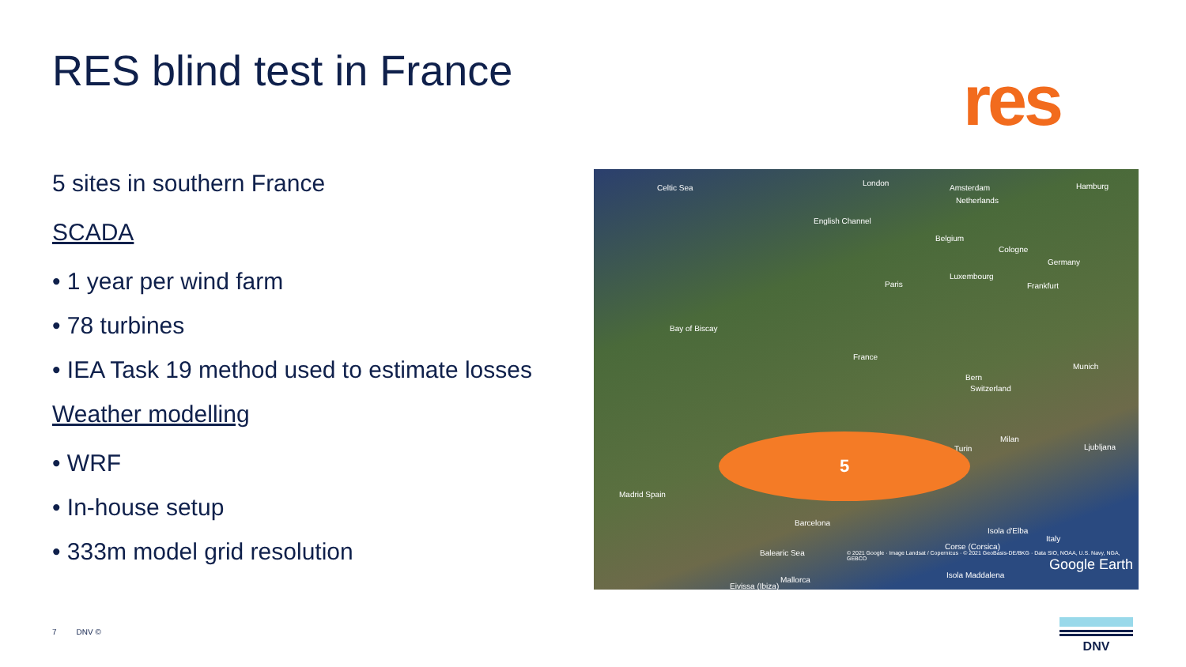RES blind test in France res
5 sites in southern France
SCADA
• 1 year per wind farm
• 78 turbines
• IEA Task 19 method used to estimate losses
Weather modelling
• WRF
• In-house setup
• 333m model grid resolution
Celtic Sea
London
Amsterdam Hamburg
Netherlands
English Channel
Belgium
Cologne
Germany
Luxembourg
Paris Frankfurt
Bay of Biscay
France
Munich
Bern
Switzerland
Milan
Ljubljana Turin
Madrid Spain
Barcelona
Isola d'Elba
Italy
Corse (Corsica)
Balearic Sea © 2021 Google · Image Landsat / Copernicus · © 2021 GeoBasis-DE/BKG · Data SIO, NOAA, U.S. Navy, NGA, GEBCO
Isola Maddalena
Mallorca
Eivissa (Ibiza)
Google Earth
5
7 DNV © DNV